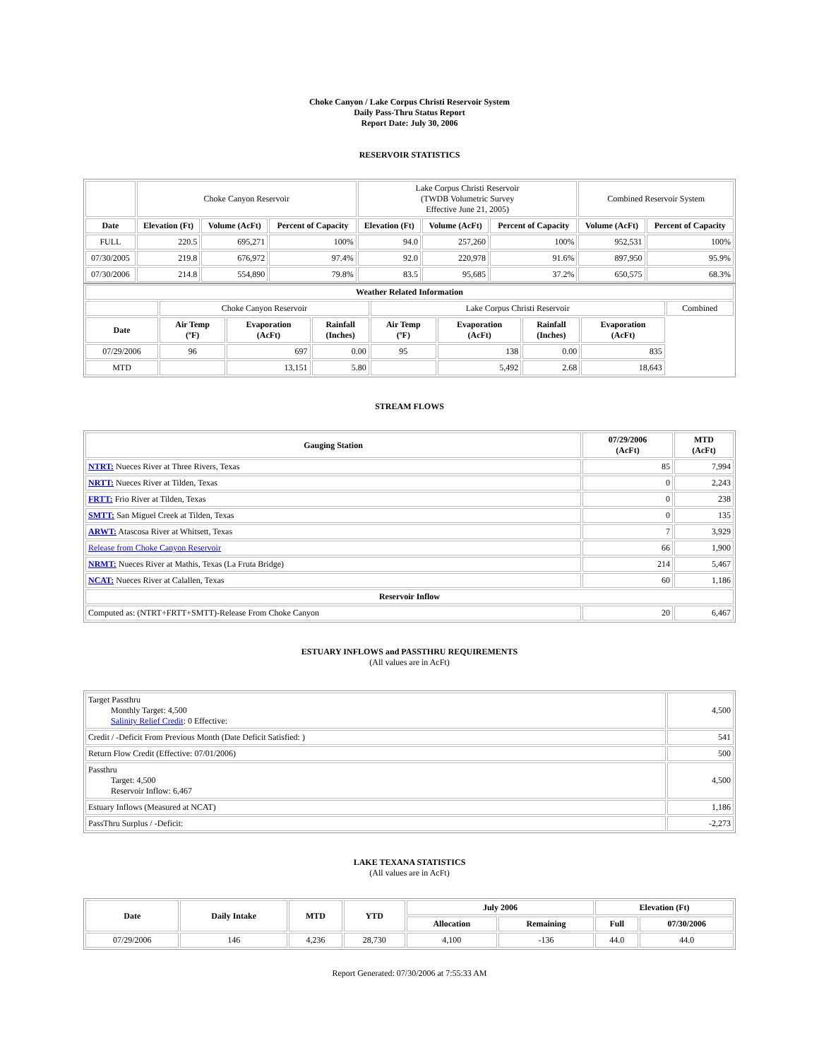Choke Canyon / Lake Corpus Christi Reservoir System
Daily Pass-Thru Status Report
Report Date: July 30, 2006
RESERVOIR STATISTICS
| | Choke Canyon Reservoir | | | Lake Corpus Christi Reservoir (TWDB Volumetric Survey Effective June 21, 2005) | | | Combined Reservoir System | |
| Date | Elevation (Ft) | Volume (AcFt) | Percent of Capacity | Elevation (Ft) | Volume (AcFt) | Percent of Capacity | Volume (AcFt) | Percent of Capacity |
| FULL | 220.5 | 695,271 | 100% | 94.0 | 257,260 | 100% | 952,531 | 100% |
| 07/30/2005 | 219.8 | 676,972 | 97.4% | 92.0 | 220,978 | 91.6% | 897,950 | 95.9% |
| 07/30/2006 | 214.8 | 554,890 | 79.8% | 83.5 | 95,685 | 37.2% | 650,575 | 68.3% |
| Weather Related Information | | | | | | | | |
| | Choke Canyon Reservoir | | | Lake Corpus Christi Reservoir | | | | Combined |
| Date | Air Temp (ºF) | Evaporation (AcFt) | Rainfall (Inches) | Air Temp (ºF) | Evaporation (AcFt) | Rainfall (Inches) | Evaporation (AcFt) | |
| 07/29/2006 | 96 | 697 | 0.00 | 95 | 138 | 0.00 | 835 | |
| MTD | | 13,151 | 5.80 | | 5,492 | 2.68 | 18,643 | |
STREAM FLOWS
| Gauging Station | 07/29/2006 (AcFt) | MTD (AcFt) |
| --- | --- | --- |
| NTRT: Nueces River at Three Rivers, Texas | 85 | 7,994 |
| NRTT: Nueces River at Tilden, Texas | 0 | 2,243 |
| FRTT: Frio River at Tilden, Texas | 0 | 238 |
| SMTT: San Miguel Creek at Tilden, Texas | 0 | 135 |
| ARWT: Atascosa River at Whitsett, Texas | 7 | 3,929 |
| Release from Choke Canyon Reservoir | 66 | 1,900 |
| NRMT: Nueces River at Mathis, Texas (La Fruta Bridge) | 214 | 5,467 |
| NCAT: Nueces River at Calallen, Texas | 60 | 1,186 |
| Reservoir Inflow | | |
| Computed as: (NTRT+FRTT+SMTT)-Release From Choke Canyon | 20 | 6,467 |
ESTUARY INFLOWS and PASSTHRU REQUIREMENTS
(All values are in AcFt)
| Target Passthru Monthly Target: 4,500 Salinity Relief Credit : 0 Effective: | 4,500 |
| Credit / -Deficit From Previous Month (Date Deficit Satisfied: ) | 541 |
| Return Flow Credit (Effective: 07/01/2006) | 500 |
| Passthru Target: 4,500 Reservoir Inflow: 6,467 | 4,500 |
| Estuary Inflows (Measured at NCAT) | 1,186 |
| PassThru Surplus / -Deficit: | -2,273 |
LAKE TEXANA STATISTICS
(All values are in AcFt)
| Date | Daily Intake | MTD | YTD | July 2006 | | Elevation (Ft) | |
| --- | --- | --- | --- | --- | --- | --- | --- |
| | | | | Allocation | Remaining | Full | 07/30/2006 |
| 07/29/2006 | 146 | 4,236 | 28,730 | 4,100 | -136 | 44.0 | 44.0 |
Report Generated: 07/30/2006 at 7:55:33 AM